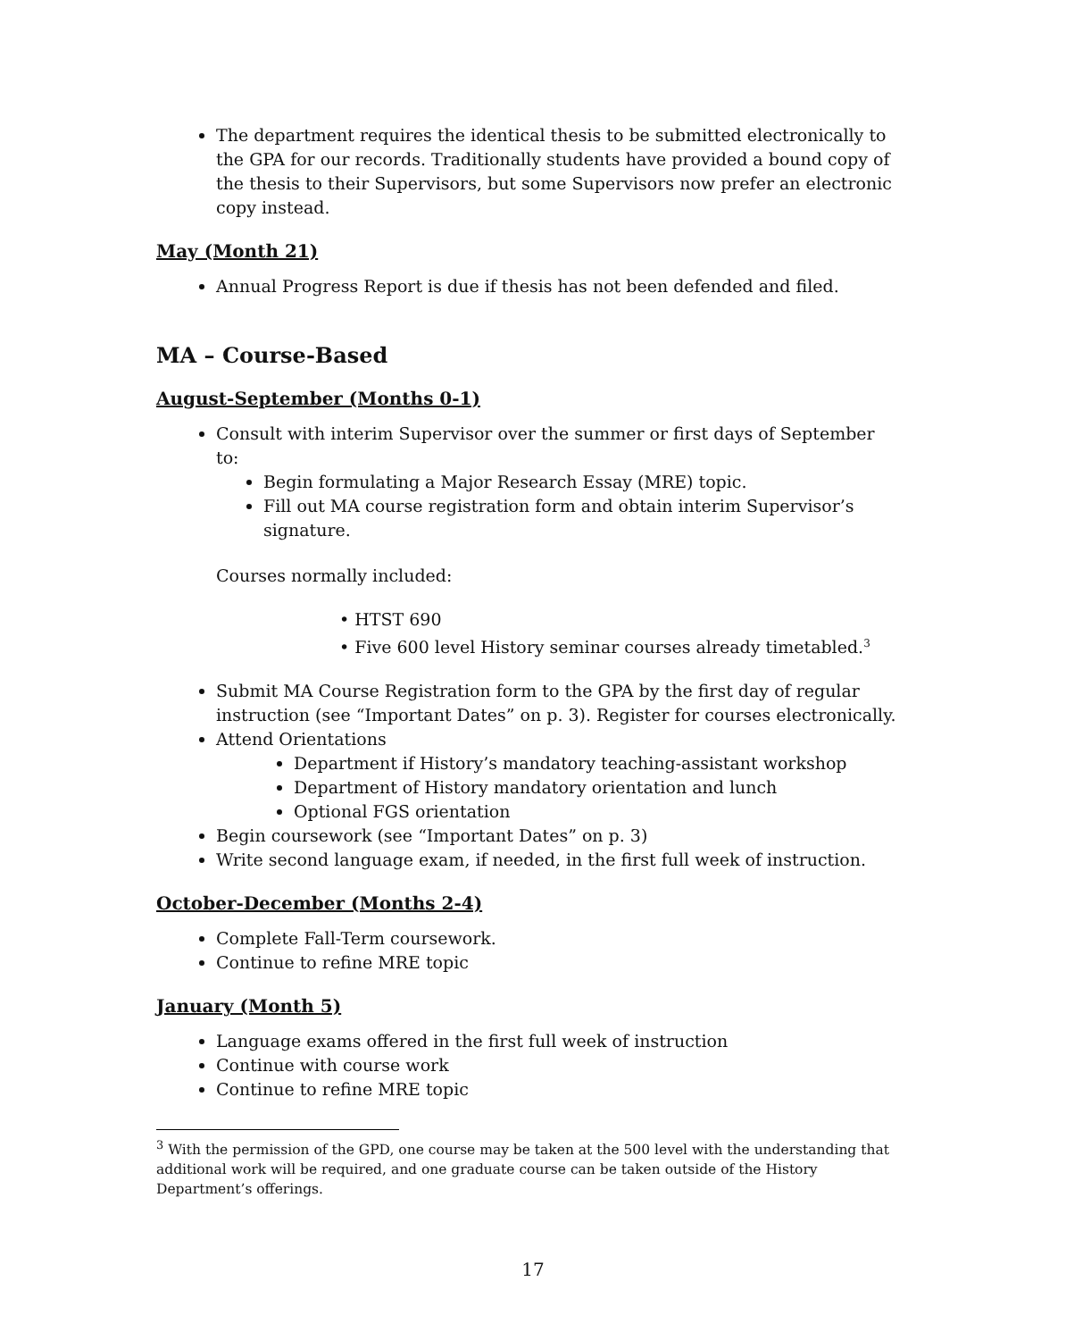The department requires the identical thesis to be submitted electronically to the GPA for our records. Traditionally students have provided a bound copy of the thesis to their Supervisors, but some Supervisors now prefer an electronic copy instead.
May (Month 21)
Annual Progress Report is due if thesis has not been defended and filed.
MA – Course-Based
August-September (Months 0-1)
Consult with interim Supervisor over the summer or first days of September to:
Begin formulating a Major Research Essay (MRE) topic.
Fill out MA course registration form and obtain interim Supervisor’s signature.
Courses normally included:
• HTST 690
• Five 600 level History seminar courses already timetabled.<sup>3</sup>
Submit MA Course Registration form to the GPA by the first day of regular instruction (see “Important Dates” on p. 3). Register for courses electronically.
Attend Orientations
Department if History’s mandatory teaching-assistant workshop
Department of History mandatory orientation and lunch
Optional FGS orientation
Begin coursework (see “Important Dates” on p. 3)
Write second language exam, if needed, in the first full week of instruction.
October-December (Months 2-4)
Complete Fall-Term coursework.
Continue to refine MRE topic
January (Month 5)
Language exams offered in the first full week of instruction
Continue with course work
Continue to refine MRE topic
<sup>3</sup> With the permission of the GPD, one course may be taken at the 500 level with the understanding that additional work will be required, and one graduate course can be taken outside of the History Department’s offerings.
17